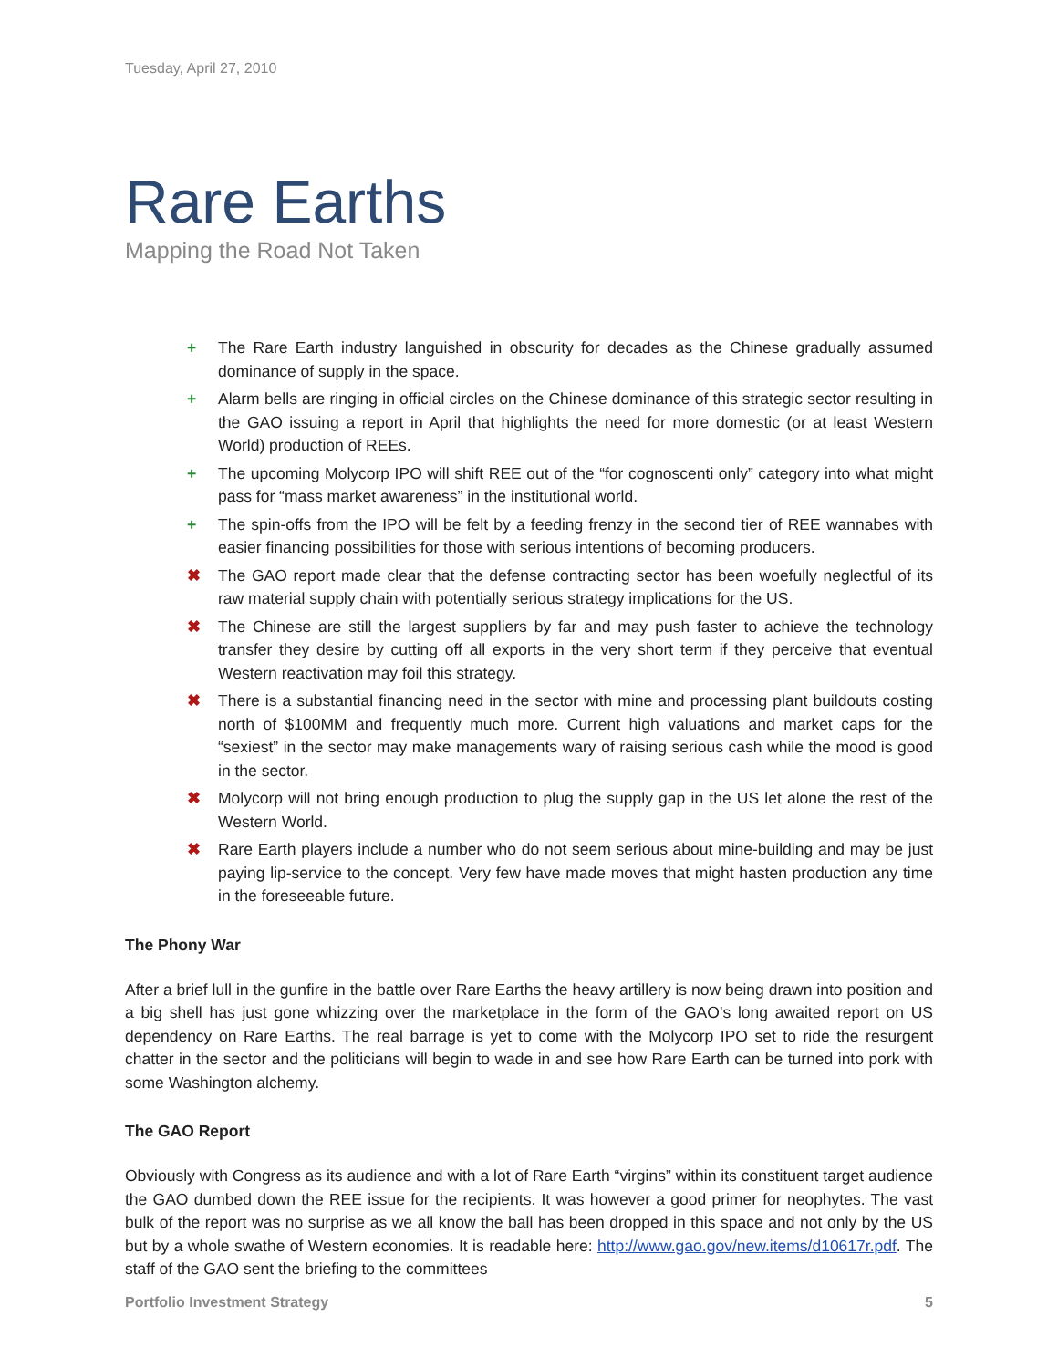Tuesday, April 27, 2010
Rare Earths
Mapping the Road Not Taken
+ The Rare Earth industry languished in obscurity for decades as the Chinese gradually assumed dominance of supply in the space.
+ Alarm bells are ringing in official circles on the Chinese dominance of this strategic sector resulting in the GAO issuing a report in April that highlights the need for more domestic (or at least Western World) production of REEs.
+ The upcoming Molycorp IPO will shift REE out of the “for cognoscenti only” category into what might pass for “mass market awareness” in the institutional world.
+ The spin-offs from the IPO will be felt by a feeding frenzy in the second tier of REE wannabes with easier financing possibilities for those with serious intentions of becoming producers.
✖ The GAO report made clear that the defense contracting sector has been woefully neglectful of its raw material supply chain with potentially serious strategy implications for the US.
✖ The Chinese are still the largest suppliers by far and may push faster to achieve the technology transfer they desire by cutting off all exports in the very short term if they perceive that eventual Western reactivation may foil this strategy.
✖ There is a substantial financing need in the sector with mine and processing plant buildouts costing north of $100MM and frequently much more. Current high valuations and market caps for the “sexiest” in the sector may make managements wary of raising serious cash while the mood is good in the sector.
✖ Molycorp will not bring enough production to plug the supply gap in the US let alone the rest of the Western World.
✖ Rare Earth players include a number who do not seem serious about mine-building and may be just paying lip-service to the concept. Very few have made moves that might hasten production any time in the foreseeable future.
The Phony War
After a brief lull in the gunfire in the battle over Rare Earths the heavy artillery is now being drawn into position and a big shell has just gone whizzing over the marketplace in the form of the GAO’s long awaited report on US dependency on Rare Earths. The real barrage is yet to come with the Molycorp IPO set to ride the resurgent chatter in the sector and the politicians will begin to wade in and see how Rare Earth can be turned into pork with some Washington alchemy.
The GAO Report
Obviously with Congress as its audience and with a lot of Rare Earth “virgins” within its constituent target audience the GAO dumbed down the REE issue for the recipients. It was however a good primer for neophytes. The vast bulk of the report was no surprise as we all know the ball has been dropped in this space and not only by the US but by a whole swathe of Western economies. It is readable here: http://www.gao.gov/new.items/d10617r.pdf. The staff of the GAO sent the briefing to the committees
Portfolio Investment Strategy 5